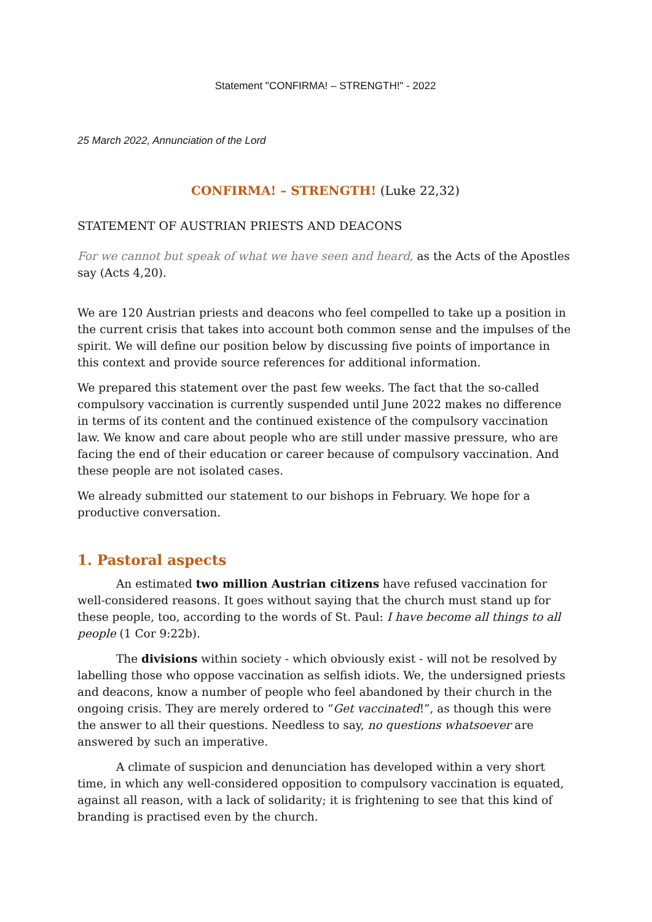Statement "CONFIRMA! – STRENGTH!" - 2022
25 March 2022, Annunciation of the Lord
CONFIRMA! – STRENGTH! (Luke 22,32)
STATEMENT OF AUSTRIAN PRIESTS AND DEACONS
For we cannot but speak of what we have seen and heard, as the Acts of the Apostles say (Acts 4,20).
We are 120 Austrian priests and deacons who feel compelled to take up a position in the current crisis that takes into account both common sense and the impulses of the spirit. We will define our position below by discussing five points of importance in this context and provide source references for additional information.
We prepared this statement over the past few weeks. The fact that the so-called compulsory vaccination is currently suspended until June 2022 makes no difference in terms of its content and the continued existence of the compulsory vaccination law. We know and care about people who are still under massive pressure, who are facing the end of their education or career because of compulsory vaccination. And these people are not isolated cases.
We already submitted our statement to our bishops in February. We hope for a productive conversation.
1. Pastoral aspects
An estimated two million Austrian citizens have refused vaccination for well-considered reasons. It goes without saying that the church must stand up for these people, too, according to the words of St. Paul: I have become all things to all people (1 Cor 9:22b).
The divisions within society - which obviously exist - will not be resolved by labelling those who oppose vaccination as selfish idiots. We, the undersigned priests and deacons, know a number of people who feel abandoned by their church in the ongoing crisis. They are merely ordered to “Get vaccinated!”, as though this were the answer to all their questions. Needless to say, no questions whatsoever are answered by such an imperative.
A climate of suspicion and denunciation has developed within a very short time, in which any well-considered opposition to compulsory vaccination is equated, against all reason, with a lack of solidarity; it is frightening to see that this kind of branding is practised even by the church.